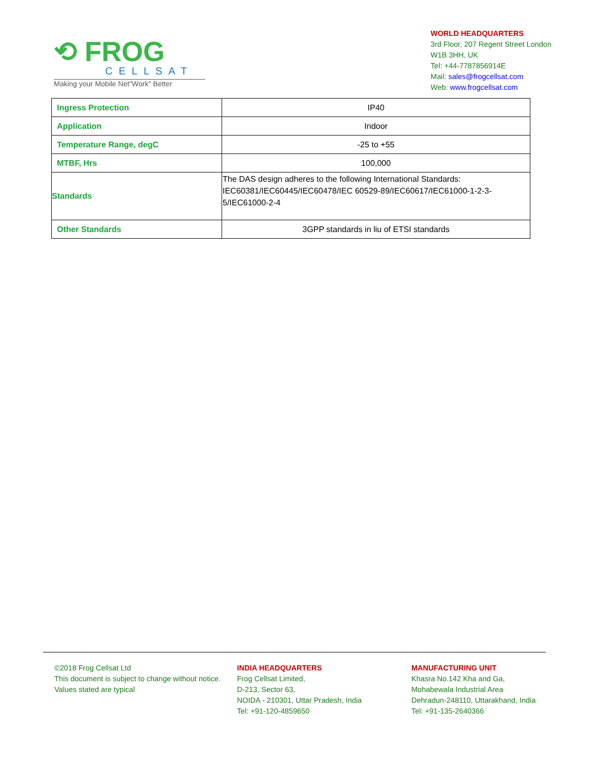⟲ FROG
CELLSAT
Making your Mobile Net"Work" Better
WORLD HEADQUARTERS
3rd Floor, 207 Regent Street London
W1B 3HH, UK
Tel: +44-7787856914E
Mail: sales@frogcellsat.com
Web: www.frogcellsat.com
| Ingress Protection | IP40 |
| Application | Indoor |
| Temperature Range, degC | -25 to +55 |
| MTBF, Hrs | 100,000 |
| Standards | The DAS design adheres to the following International Standards: IEC60381/IEC60445/IEC60478/IEC 60529-89/IEC60617/IEC61000-1-2-3-5/IEC61000-2-4 |
| Other Standards | 3GPP standards in liu of ETSI standards |
©2018 Frog Cellsat Ltd
This document is subject to change without notice. Values stated are typical
INDIA HEADQUARTERS
Frog Cellsat Limited,
D-213, Sector 63,
NOIDA - 210301, Uttar Pradesh, India
Tel: +91-120-4859650
MANUFACTURING UNIT
Khasra No.142 Kha and Ga,
Mohabewala Industrial Area
Dehradun-248110, Uttarakhand, India
Tel: +91-135-2640366